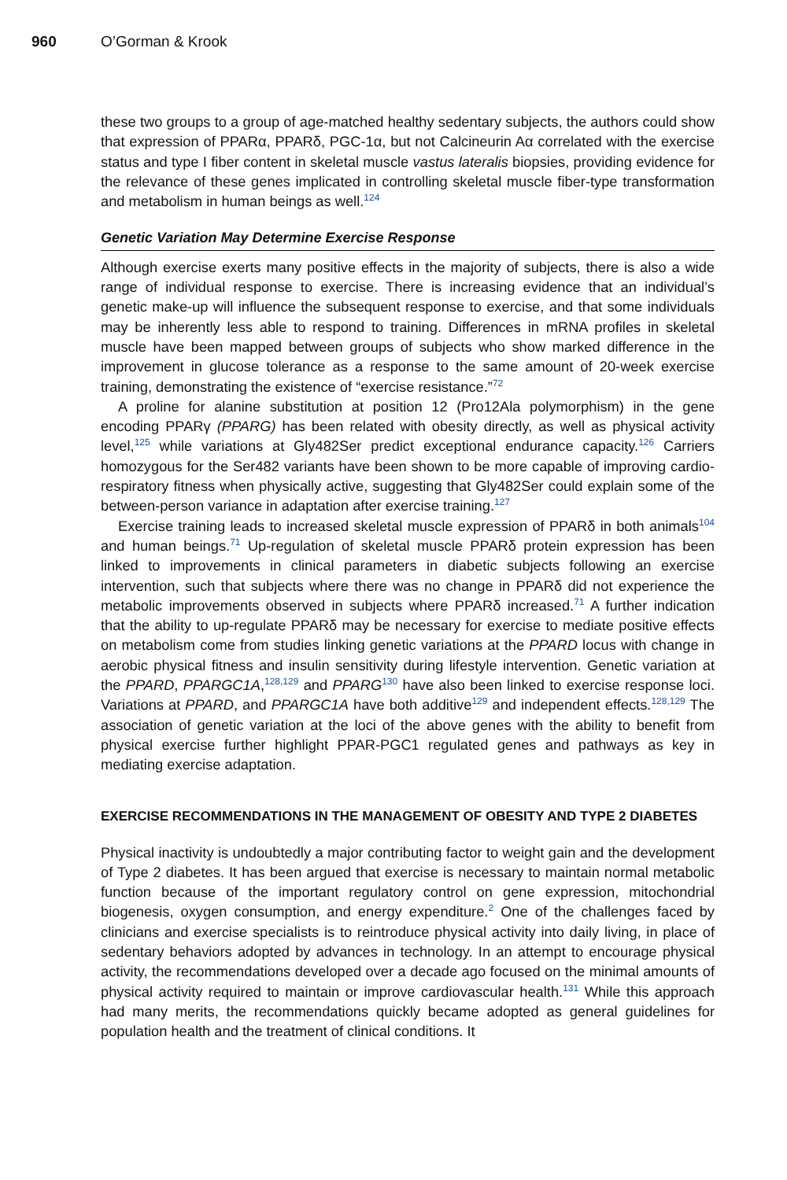960 O’Gorman & Krook
these two groups to a group of age-matched healthy sedentary subjects, the authors could show that expression of PPARα, PPARδ, PGC-1α, but not Calcineurin Aα correlated with the exercise status and type I fiber content in skeletal muscle vastus lateralis biopsies, providing evidence for the relevance of these genes implicated in controlling skeletal muscle fiber-type transformation and metabolism in human beings as well.<sup>124</sup>
Genetic Variation May Determine Exercise Response
Although exercise exerts many positive effects in the majority of subjects, there is also a wide range of individual response to exercise. There is increasing evidence that an individual’s genetic make-up will influence the subsequent response to exercise, and that some individuals may be inherently less able to respond to training. Differences in mRNA profiles in skeletal muscle have been mapped between groups of subjects who show marked difference in the improvement in glucose tolerance as a response to the same amount of 20-week exercise training, demonstrating the existence of “exercise resistance.”<sup>72</sup>
A proline for alanine substitution at position 12 (Pro12Ala polymorphism) in the gene encoding PPARγ (PPARG) has been related with obesity directly, as well as physical activity level,<sup>125</sup> while variations at Gly482Ser predict exceptional endurance capacity.<sup>126</sup> Carriers homozygous for the Ser482 variants have been shown to be more capable of improving cardio-respiratory fitness when physically active, suggesting that Gly482Ser could explain some of the between-person variance in adaptation after exercise training.<sup>127</sup>
Exercise training leads to increased skeletal muscle expression of PPARδ in both animals<sup>104</sup> and human beings.<sup>71</sup> Up-regulation of skeletal muscle PPARδ protein expression has been linked to improvements in clinical parameters in diabetic subjects following an exercise intervention, such that subjects where there was no change in PPARδ did not experience the metabolic improvements observed in subjects where PPARδ increased.<sup>71</sup> A further indication that the ability to up-regulate PPARδ may be necessary for exercise to mediate positive effects on metabolism come from studies linking genetic variations at the PPARD locus with change in aerobic physical fitness and insulin sensitivity during lifestyle intervention. Genetic variation at the PPARD, PPARGC1A,<sup>128,129</sup> and PPARG<sup>130</sup> have also been linked to exercise response loci. Variations at PPARD, and PPARGC1A have both additive<sup>129</sup> and independent effects.<sup>128,129</sup> The association of genetic variation at the loci of the above genes with the ability to benefit from physical exercise further highlight PPAR-PGC1 regulated genes and pathways as key in mediating exercise adaptation.
EXERCISE RECOMMENDATIONS IN THE MANAGEMENT OF OBESITY AND TYPE 2 DIABETES
Physical inactivity is undoubtedly a major contributing factor to weight gain and the development of Type 2 diabetes. It has been argued that exercise is necessary to maintain normal metabolic function because of the important regulatory control on gene expression, mitochondrial biogenesis, oxygen consumption, and energy expenditure.<sup>2</sup> One of the challenges faced by clinicians and exercise specialists is to reintroduce physical activity into daily living, in place of sedentary behaviors adopted by advances in technology. In an attempt to encourage physical activity, the recommendations developed over a decade ago focused on the minimal amounts of physical activity required to maintain or improve cardiovascular health.<sup>131</sup> While this approach had many merits, the recommendations quickly became adopted as general guidelines for population health and the treatment of clinical conditions. It